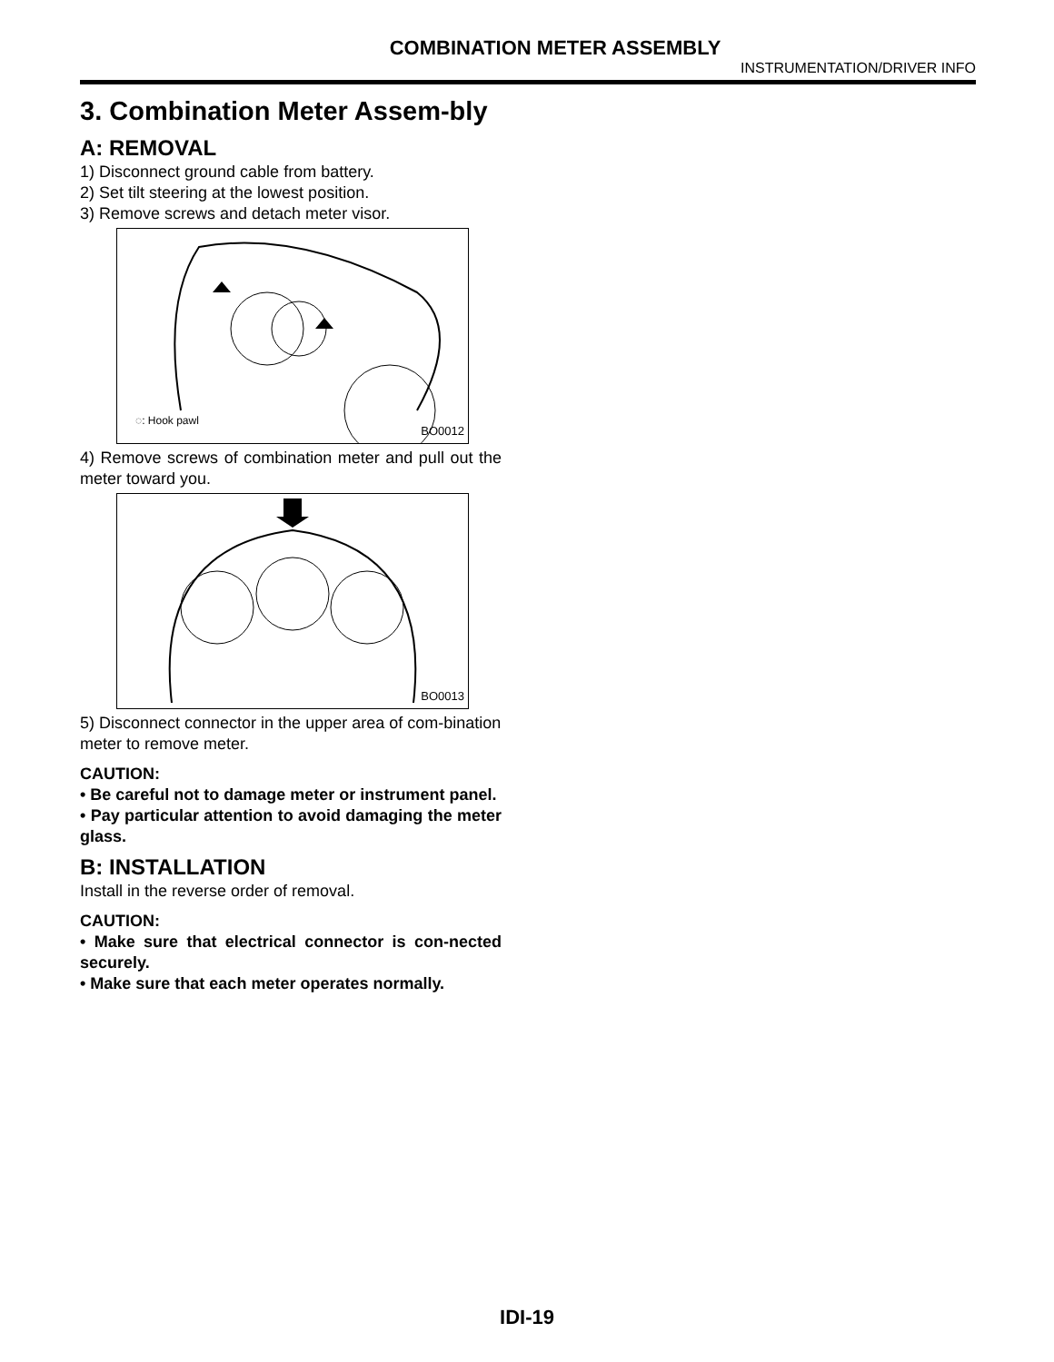COMBINATION METER ASSEMBLY
INSTRUMENTATION/DRIVER INFO
3. Combination Meter Assem-bly
A: REMOVAL
1) Disconnect ground cable from battery.
2) Set tilt steering at the lowest position.
3) Remove screws and detach meter visor.
◌: Hook pawl
BO0012
4) Remove screws of combination meter and pull out the meter toward you.
BO0013
5) Disconnect connector in the upper area of com-bination meter to remove meter.
CAUTION:
• Be careful not to damage meter or instrument panel.
• Pay particular attention to avoid damaging the meter glass.
B: INSTALLATION
Install in the reverse order of removal.
CAUTION:
• Make sure that electrical connector is con-nected securely.
• Make sure that each meter operates normally.
IDI-19